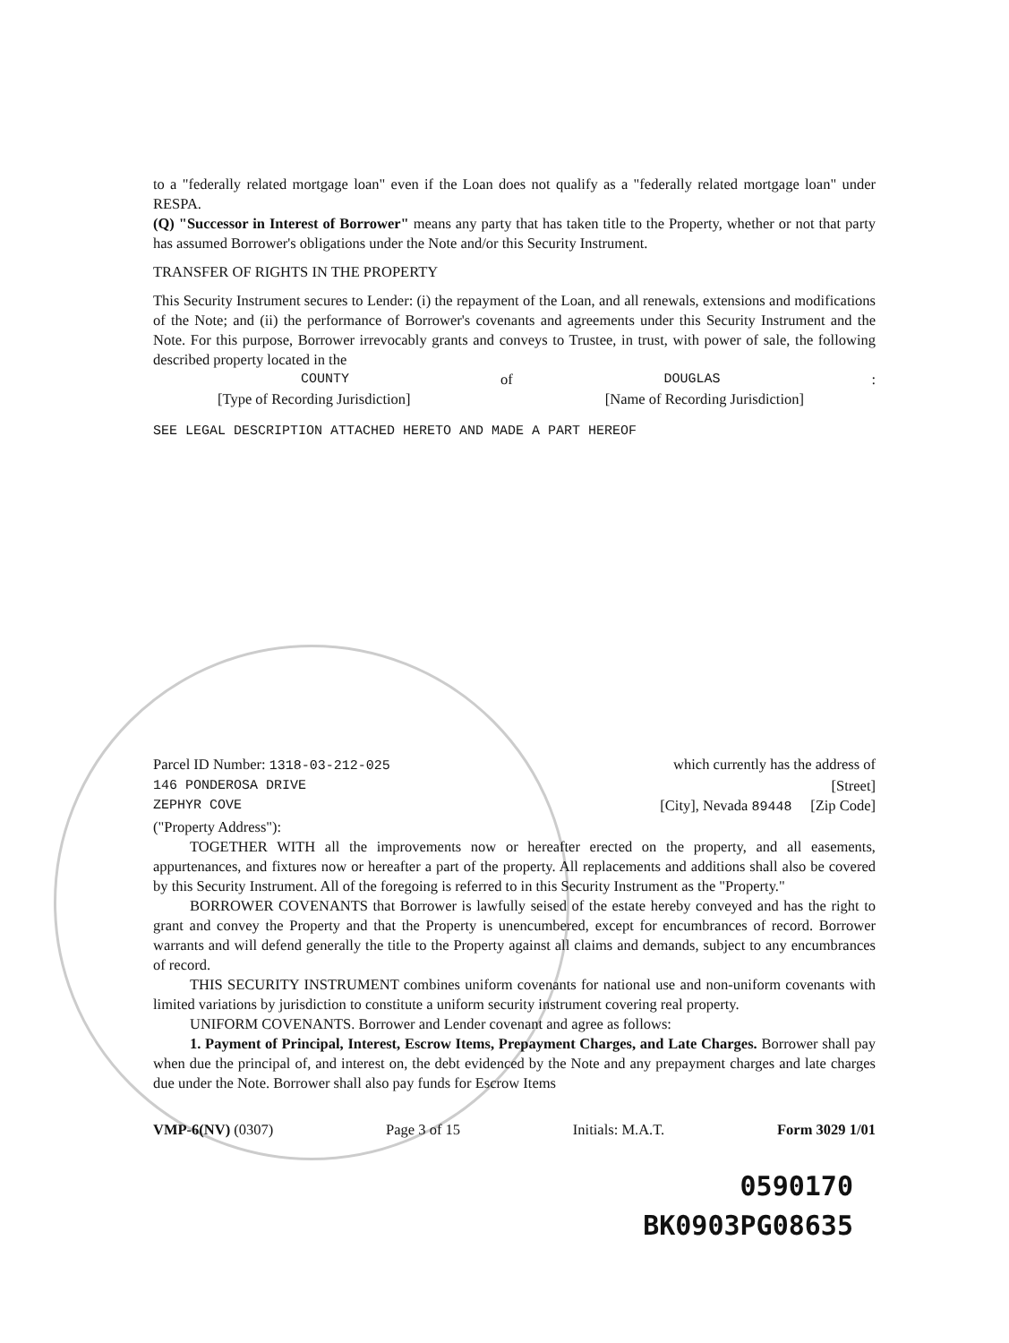to a "federally related mortgage loan" even if the Loan does not qualify as a "federally related mortgage loan" under RESPA.
(Q) "Successor in Interest of Borrower" means any party that has taken title to the Property, whether or not that party has assumed Borrower's obligations under the Note and/or this Security Instrument.
TRANSFER OF RIGHTS IN THE PROPERTY
This Security Instrument secures to Lender: (i) the repayment of the Loan, and all renewals, extensions and modifications of the Note; and (ii) the performance of Borrower's covenants and agreements under this Security Instrument and the Note. For this purpose, Borrower irrevocably grants and conveys to Trustee, in trust, with power of sale, the following described property located in the
COUNTY of DOUGLAS:
[Type of Recording Jurisdiction] [Name of Recording Jurisdiction]
SEE LEGAL DESCRIPTION ATTACHED HERETO AND MADE A PART HEREOF
Parcel ID Number: 1318-03-212-025 which currently has the address of
146 PONDEROSA DRIVE [Street]
ZEPHYR COVE [City], Nevada 89448 [Zip Code]
("Property Address"):
TOGETHER WITH all the improvements now or hereafter erected on the property, and all easements, appurtenances, and fixtures now or hereafter a part of the property. All replacements and additions shall also be covered by this Security Instrument. All of the foregoing is referred to in this Security Instrument as the "Property."
BORROWER COVENANTS that Borrower is lawfully seised of the estate hereby conveyed and has the right to grant and convey the Property and that the Property is unencumbered, except for encumbrances of record. Borrower warrants and will defend generally the title to the Property against all claims and demands, subject to any encumbrances of record.
THIS SECURITY INSTRUMENT combines uniform covenants for national use and non-uniform covenants with limited variations by jurisdiction to constitute a uniform security instrument covering real property.
UNIFORM COVENANTS. Borrower and Lender covenant and agree as follows:
1. Payment of Principal, Interest, Escrow Items, Prepayment Charges, and Late Charges. Borrower shall pay when due the principal of, and interest on, the debt evidenced by the Note and any prepayment charges and late charges due under the Note. Borrower shall also pay funds for Escrow Items
VMP-6(NV) (0307) Page 3 of 15 Initials: M.A.T. Form 3029 1/01
0590170
BK0903PG08635